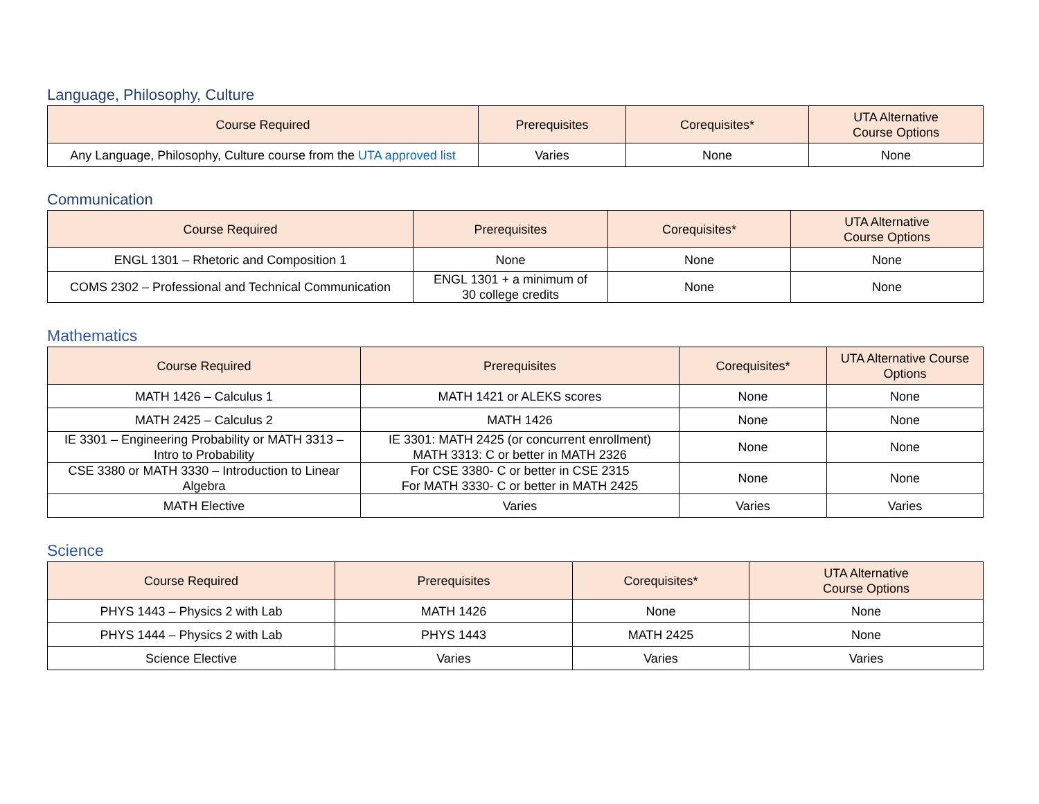Language, Philosophy, Culture
| Course Required | Prerequisites | Corequisites* | UTA Alternative Course Options |
| --- | --- | --- | --- |
| Any Language, Philosophy, Culture course from the UTA approved list | Varies | None | None |
Communication
| Course Required | Prerequisites | Corequisites* | UTA Alternative Course Options |
| --- | --- | --- | --- |
| ENGL 1301 – Rhetoric and Composition 1 | None | None | None |
| COMS 2302 – Professional and Technical Communication | ENGL 1301 + a minimum of 30 college credits | None | None |
Mathematics
| Course Required | Prerequisites | Corequisites* | UTA Alternative Course Options |
| --- | --- | --- | --- |
| MATH 1426 – Calculus 1 | MATH 1421 or ALEKS scores | None | None |
| MATH 2425 – Calculus 2 | MATH 1426 | None | None |
| IE 3301 – Engineering Probability or MATH 3313 – Intro to Probability | IE 3301: MATH 2425 (or concurrent enrollment) MATH 3313: C or better in MATH 2326 | None | None |
| CSE 3380 or MATH 3330 – Introduction to Linear Algebra | For CSE 3380- C or better in CSE 2315 For MATH 3330- C or better in MATH 2425 | None | None |
| MATH Elective | Varies | Varies | Varies |
Science
| Course Required | Prerequisites | Corequisites* | UTA Alternative Course Options |
| --- | --- | --- | --- |
| PHYS 1443 – Physics 2 with Lab | MATH 1426 | None | None |
| PHYS 1444 – Physics 2 with Lab | PHYS 1443 | MATH 2425 | None |
| Science Elective | Varies | Varies | Varies |